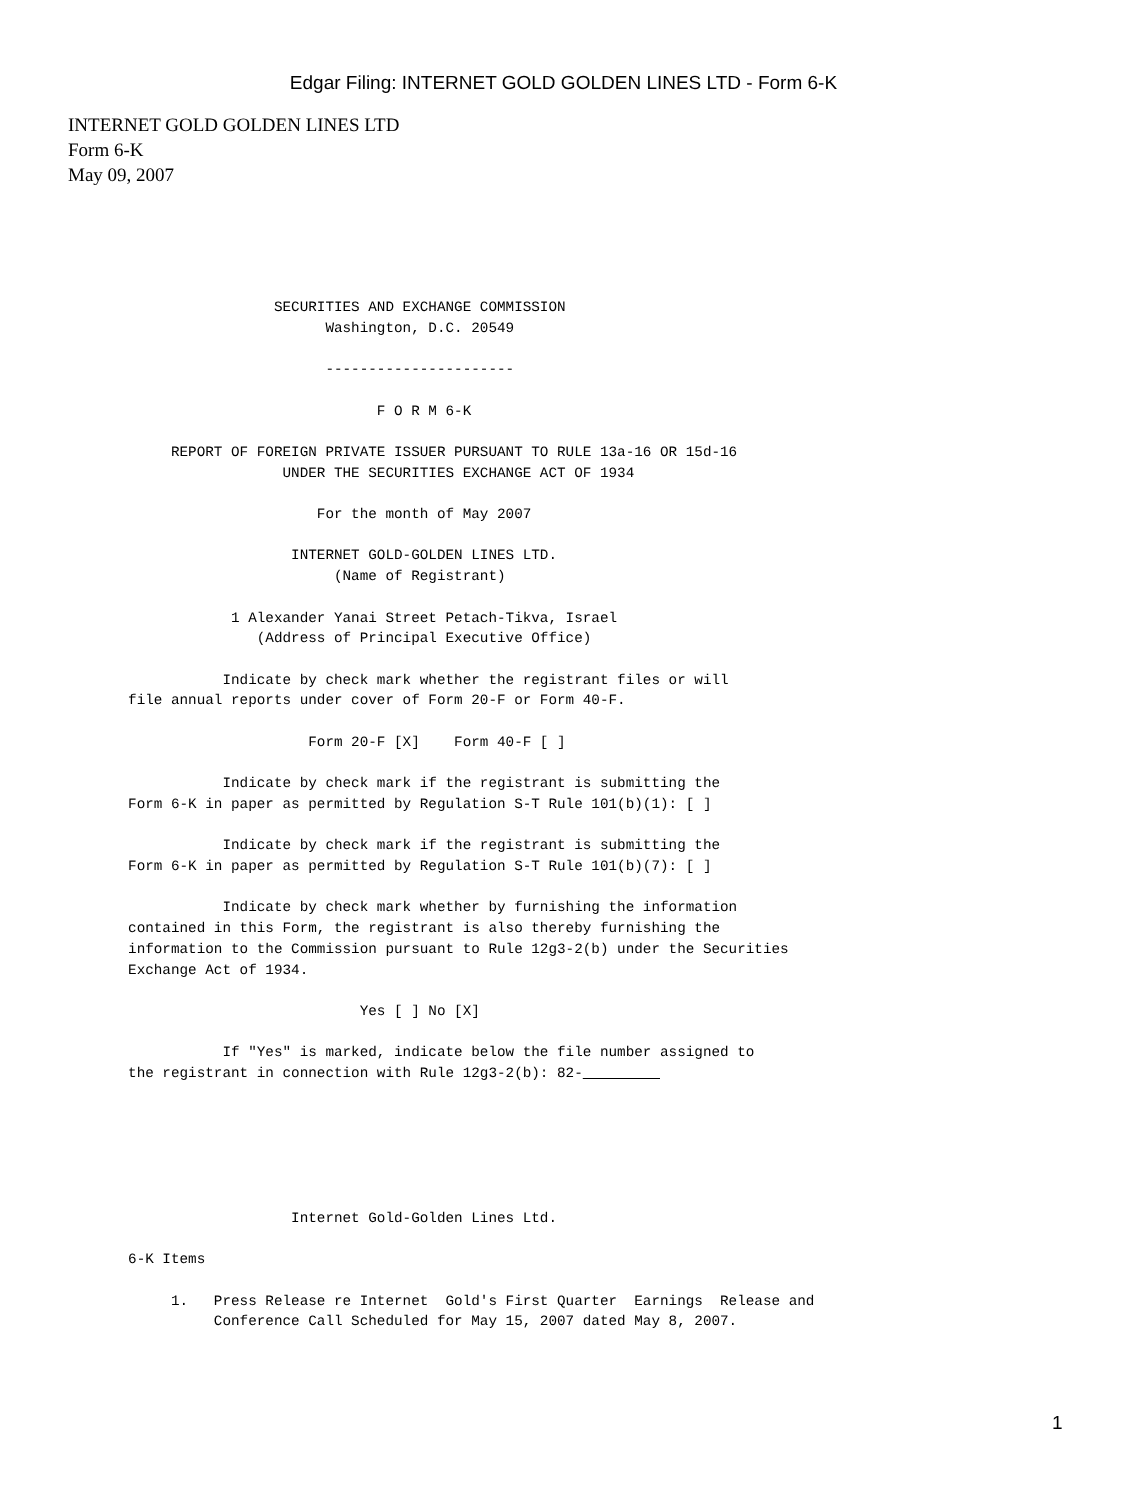Edgar Filing: INTERNET GOLD GOLDEN LINES LTD - Form 6-K
INTERNET GOLD GOLDEN LINES LTD
Form 6-K
May 09, 2007
                        SECURITIES AND EXCHANGE COMMISSION
                              Washington, D.C. 20549

                              ----------------------

                                    F O R M 6-K

            REPORT OF FOREIGN PRIVATE ISSUER PURSUANT TO RULE 13a-16 OR 15d-16
                         UNDER THE SECURITIES EXCHANGE ACT OF 1934

                             For the month of May 2007

                          INTERNET GOLD-GOLDEN LINES LTD.
                               (Name of Registrant)

                   1 Alexander Yanai Street Petach-Tikva, Israel
                      (Address of Principal Executive Office)

                  Indicate by check mark whether the registrant files or will
       file annual reports under cover of Form 20-F or Form 40-F.

                            Form 20-F [X]    Form 40-F [ ]

                  Indicate by check mark if the registrant is submitting the
       Form 6-K in paper as permitted by Regulation S-T Rule 101(b)(1): [ ]

                  Indicate by check mark if the registrant is submitting the
       Form 6-K in paper as permitted by Regulation S-T Rule 101(b)(7): [ ]

                  Indicate by check mark whether by furnishing the information
       contained in this Form, the registrant is also thereby furnishing the
       information to the Commission pursuant to Rule 12g3-2(b) under the Securities
       Exchange Act of 1934.

                                  Yes [ ] No [X]

                  If "Yes" is marked, indicate below the file number assigned to
       the registrant in connection with Rule 12g3-2(b): 82-         






                          Internet Gold-Golden Lines Ltd.

       6-K Items

            1.   Press Release re Internet  Gold's First Quarter  Earnings  Release and
                 Conference Call Scheduled for May 15, 2007 dated May 8, 2007.
1